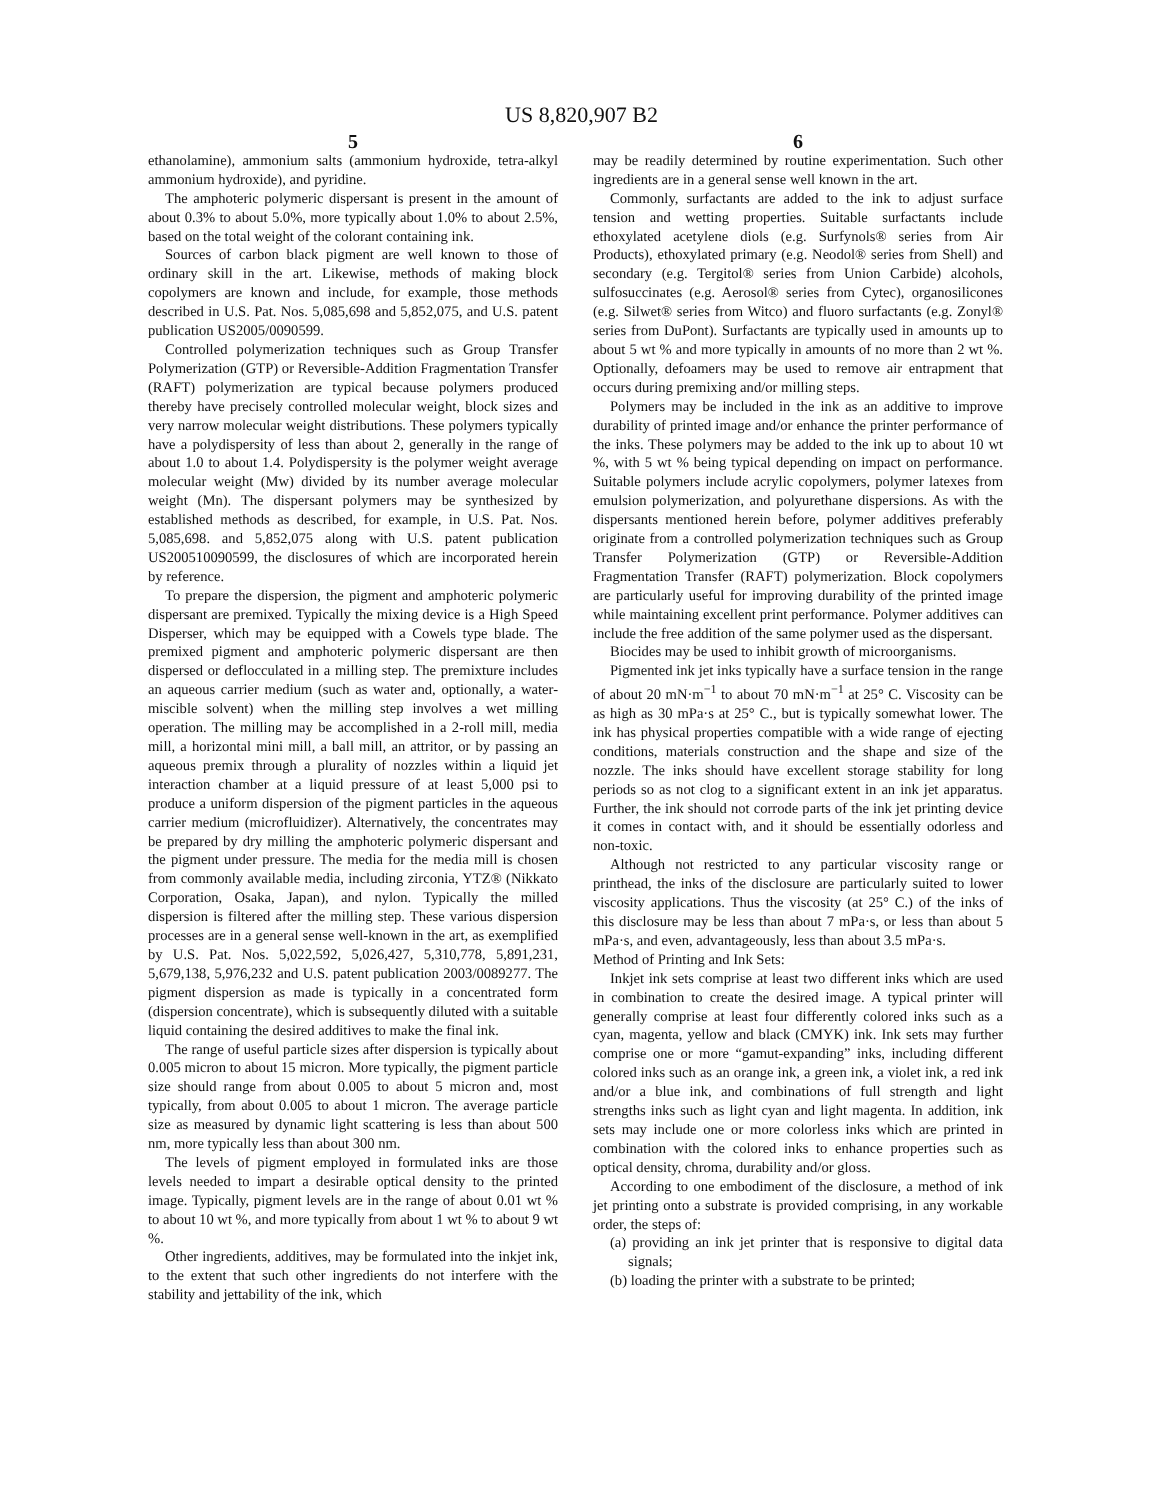US 8,820,907 B2
5
ethanolamine), ammonium salts (ammonium hydroxide, tetra-alkyl ammonium hydroxide), and pyridine.
The amphoteric polymeric dispersant is present in the amount of about 0.3% to about 5.0%, more typically about 1.0% to about 2.5%, based on the total weight of the colorant containing ink.
Sources of carbon black pigment are well known to those of ordinary skill in the art. Likewise, methods of making block copolymers are known and include, for example, those methods described in U.S. Pat. Nos. 5,085,698 and 5,852,075, and U.S. patent publication US2005/0090599.
Controlled polymerization techniques such as Group Transfer Polymerization (GTP) or Reversible-Addition Fragmentation Transfer (RAFT) polymerization are typical because polymers produced thereby have precisely controlled molecular weight, block sizes and very narrow molecular weight distributions. These polymers typically have a polydispersity of less than about 2, generally in the range of about 1.0 to about 1.4. Polydispersity is the polymer weight average molecular weight (Mw) divided by its number average molecular weight (Mn). The dispersant polymers may be synthesized by established methods as described, for example, in U.S. Pat. Nos. 5,085,698. and 5,852,075 along with U.S. patent publication US200510090599, the disclosures of which are incorporated herein by reference.
To prepare the dispersion, the pigment and amphoteric polymeric dispersant are premixed. Typically the mixing device is a High Speed Disperser, which may be equipped with a Cowels type blade. The premixed pigment and amphoteric polymeric dispersant are then dispersed or deflocculated in a milling step. The premixture includes an aqueous carrier medium (such as water and, optionally, a water-miscible solvent) when the milling step involves a wet milling operation. The milling may be accomplished in a 2-roll mill, media mill, a horizontal mini mill, a ball mill, an attritor, or by passing an aqueous premix through a plurality of nozzles within a liquid jet interaction chamber at a liquid pressure of at least 5,000 psi to produce a uniform dispersion of the pigment particles in the aqueous carrier medium (microfluidizer). Alternatively, the concentrates may be prepared by dry milling the amphoteric polymeric dispersant and the pigment under pressure. The media for the media mill is chosen from commonly available media, including zirconia, YTZ® (Nikkato Corporation, Osaka, Japan), and nylon. Typically the milled dispersion is filtered after the milling step. These various dispersion processes are in a general sense well-known in the art, as exemplified by U.S. Pat. Nos. 5,022,592, 5,026,427, 5,310,778, 5,891,231, 5,679,138, 5,976,232 and U.S. patent publication 2003/0089277. The pigment dispersion as made is typically in a concentrated form (dispersion concentrate), which is subsequently diluted with a suitable liquid containing the desired additives to make the final ink.
The range of useful particle sizes after dispersion is typically about 0.005 micron to about 15 micron. More typically, the pigment particle size should range from about 0.005 to about 5 micron and, most typically, from about 0.005 to about 1 micron. The average particle size as measured by dynamic light scattering is less than about 500 nm, more typically less than about 300 nm.
The levels of pigment employed in formulated inks are those levels needed to impart a desirable optical density to the printed image. Typically, pigment levels are in the range of about 0.01 wt % to about 10 wt %, and more typically from about 1 wt % to about 9 wt %.
Other ingredients, additives, may be formulated into the inkjet ink, to the extent that such other ingredients do not interfere with the stability and jettability of the ink, which
6
may be readily determined by routine experimentation. Such other ingredients are in a general sense well known in the art.
Commonly, surfactants are added to the ink to adjust surface tension and wetting properties. Suitable surfactants include ethoxylated acetylene diols (e.g. Surfynols® series from Air Products), ethoxylated primary (e.g. Neodol® series from Shell) and secondary (e.g. Tergitol® series from Union Carbide) alcohols, sulfosuccinates (e.g. Aerosol® series from Cytec), organosilicones (e.g. Silwet® series from Witco) and fluoro surfactants (e.g. Zonyl® series from DuPont). Surfactants are typically used in amounts up to about 5 wt % and more typically in amounts of no more than 2 wt %. Optionally, defoamers may be used to remove air entrapment that occurs during premixing and/or milling steps.
Polymers may be included in the ink as an additive to improve durability of printed image and/or enhance the printer performance of the inks. These polymers may be added to the ink up to about 10 wt %, with 5 wt % being typical depending on impact on performance. Suitable polymers include acrylic copolymers, polymer latexes from emulsion polymerization, and polyurethane dispersions. As with the dispersants mentioned herein before, polymer additives preferably originate from a controlled polymerization techniques such as Group Transfer Polymerization (GTP) or Reversible-Addition Fragmentation Transfer (RAFT) polymerization. Block copolymers are particularly useful for improving durability of the printed image while maintaining excellent print performance. Polymer additives can include the free addition of the same polymer used as the dispersant.
Biocides may be used to inhibit growth of microorganisms.
Pigmented ink jet inks typically have a surface tension in the range of about 20 mN·m<sup>−1</sup> to about 70 mN·m<sup>−1</sup> at 25° C. Viscosity can be as high as 30 mPa·s at 25° C., but is typically somewhat lower. The ink has physical properties compatible with a wide range of ejecting conditions, materials construction and the shape and size of the nozzle. The inks should have excellent storage stability for long periods so as not clog to a significant extent in an ink jet apparatus. Further, the ink should not corrode parts of the ink jet printing device it comes in contact with, and it should be essentially odorless and non-toxic.
Although not restricted to any particular viscosity range or printhead, the inks of the disclosure are particularly suited to lower viscosity applications. Thus the viscosity (at 25° C.) of the inks of this disclosure may be less than about 7 mPa·s, or less than about 5 mPa·s, and even, advantageously, less than about 3.5 mPa·s.
Method of Printing and Ink Sets:
Inkjet ink sets comprise at least two different inks which are used in combination to create the desired image. A typical printer will generally comprise at least four differently colored inks such as a cyan, magenta, yellow and black (CMYK) ink. Ink sets may further comprise one or more “gamut-expanding” inks, including different colored inks such as an orange ink, a green ink, a violet ink, a red ink and/or a blue ink, and combinations of full strength and light strengths inks such as light cyan and light magenta. In addition, ink sets may include one or more colorless inks which are printed in combination with the colored inks to enhance properties such as optical density, chroma, durability and/or gloss.
According to one embodiment of the disclosure, a method of ink jet printing onto a substrate is provided comprising, in any workable order, the steps of:
(a) providing an ink jet printer that is responsive to digital data signals;
(b) loading the printer with a substrate to be printed;